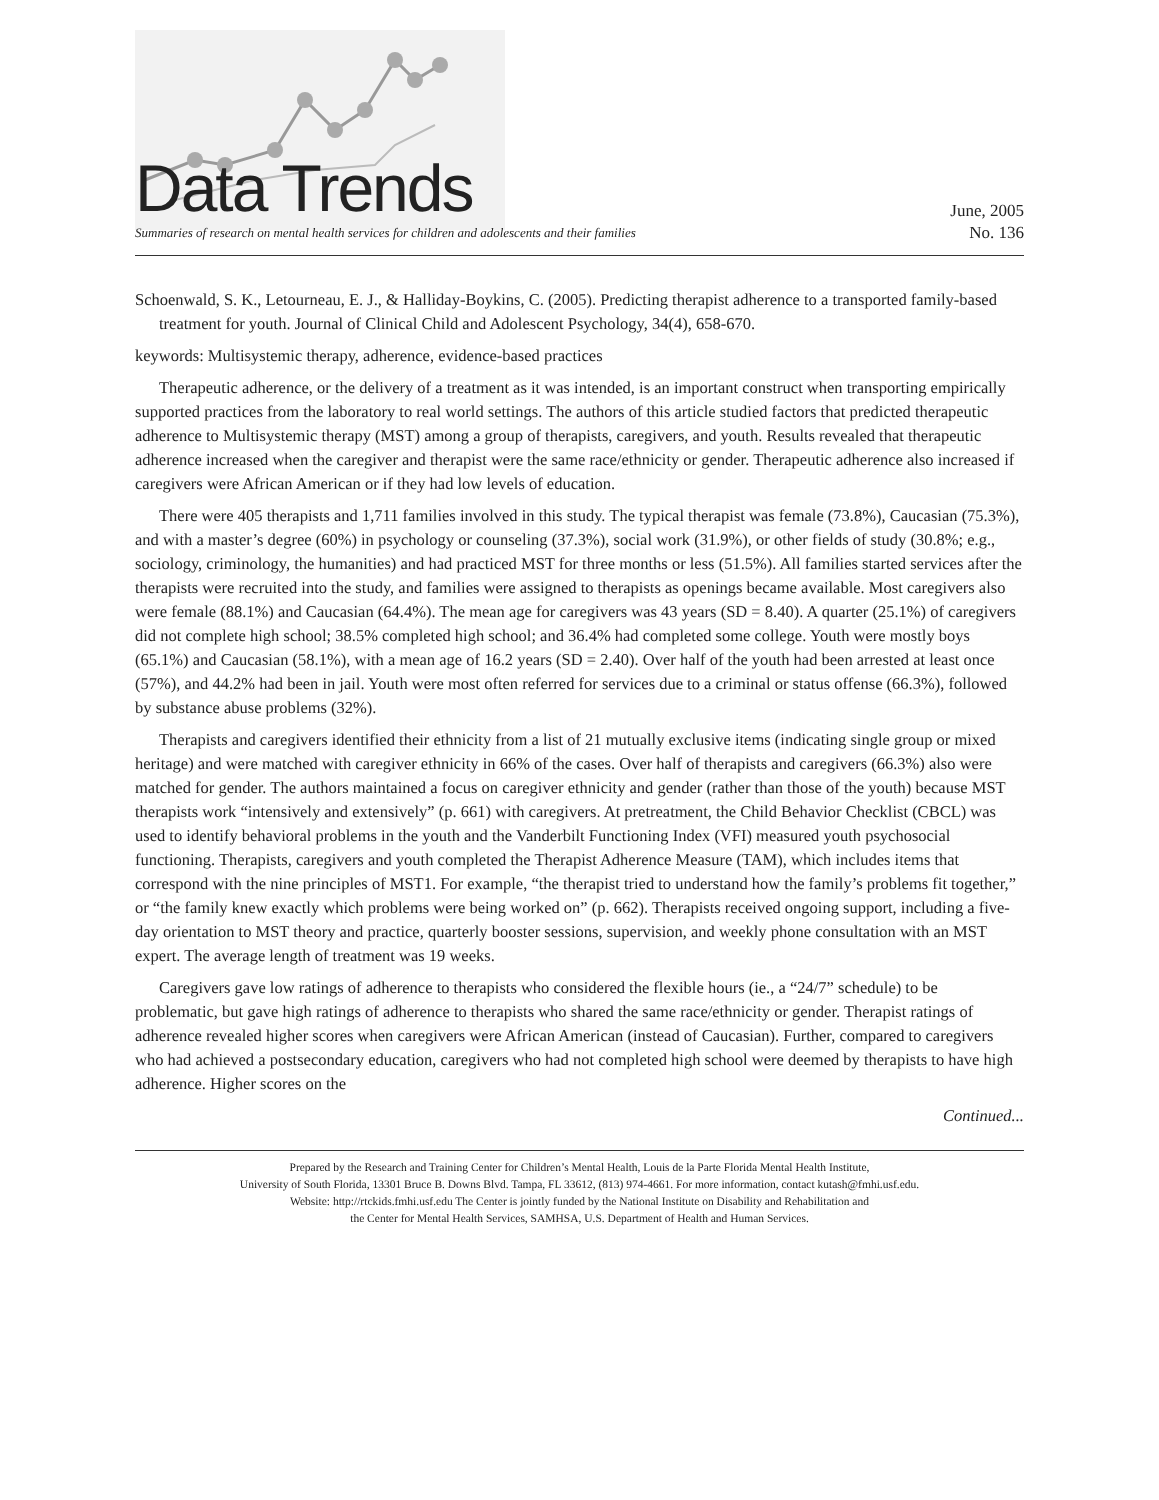Data Trends
Summaries of research on mental health services for children and adolescents and their families
June, 2005
No. 136
Schoenwald, S. K., Letourneau, E. J., & Halliday-Boykins, C. (2005). Predicting therapist adherence to a transported family-based treatment for youth. Journal of Clinical Child and Adolescent Psychology, 34(4), 658-670.
keywords: Multisystemic therapy, adherence, evidence-based practices
Therapeutic adherence, or the delivery of a treatment as it was intended, is an important construct when transporting empirically supported practices from the laboratory to real world settings. The authors of this article studied factors that predicted therapeutic adherence to Multisystemic therapy (MST) among a group of therapists, caregivers, and youth. Results revealed that therapeutic adherence increased when the caregiver and therapist were the same race/ethnicity or gender. Therapeutic adherence also increased if caregivers were African American or if they had low levels of education.
There were 405 therapists and 1,711 families involved in this study. The typical therapist was female (73.8%), Caucasian (75.3%), and with a master’s degree (60%) in psychology or counseling (37.3%), social work (31.9%), or other fields of study (30.8%; e.g., sociology, criminology, the humanities) and had practiced MST for three months or less (51.5%). All families started services after the therapists were recruited into the study, and families were assigned to therapists as openings became available. Most caregivers also were female (88.1%) and Caucasian (64.4%). The mean age for caregivers was 43 years (SD = 8.40). A quarter (25.1%) of caregivers did not complete high school; 38.5% completed high school; and 36.4% had completed some college. Youth were mostly boys (65.1%) and Caucasian (58.1%), with a mean age of 16.2 years (SD = 2.40). Over half of the youth had been arrested at least once (57%), and 44.2% had been in jail. Youth were most often referred for services due to a criminal or status offense (66.3%), followed by substance abuse problems (32%).
Therapists and caregivers identified their ethnicity from a list of 21 mutually exclusive items (indicating single group or mixed heritage) and were matched with caregiver ethnicity in 66% of the cases. Over half of therapists and caregivers (66.3%) also were matched for gender. The authors maintained a focus on caregiver ethnicity and gender (rather than those of the youth) because MST therapists work “intensively and extensively” (p. 661) with caregivers. At pretreatment, the Child Behavior Checklist (CBCL) was used to identify behavioral problems in the youth and the Vanderbilt Functioning Index (VFI) measured youth psychosocial functioning. Therapists, caregivers and youth completed the Therapist Adherence Measure (TAM), which includes items that correspond with the nine principles of MST1. For example, “the therapist tried to understand how the family’s problems fit together,” or “the family knew exactly which problems were being worked on” (p. 662). Therapists received ongoing support, including a five-day orientation to MST theory and practice, quarterly booster sessions, supervision, and weekly phone consultation with an MST expert. The average length of treatment was 19 weeks.
Caregivers gave low ratings of adherence to therapists who considered the flexible hours (ie., a “24/7” schedule) to be problematic, but gave high ratings of adherence to therapists who shared the same race/ethnicity or gender. Therapist ratings of adherence revealed higher scores when caregivers were African American (instead of Caucasian). Further, compared to caregivers who had achieved a postsecondary education, caregivers who had not completed high school were deemed by therapists to have high adherence. Higher scores on the
Continued...
Prepared by the Research and Training Center for Children’s Mental Health, Louis de la Parte Florida Mental Health Institute,
University of South Florida, 13301 Bruce B. Downs Blvd. Tampa, FL 33612, (813) 974-4661. For more information, contact kutash@fmhi.usf.edu.
Website: http://rtckids.fmhi.usf.edu The Center is jointly funded by the National Institute on Disability and Rehabilitation and
the Center for Mental Health Services, SAMHSA, U.S. Department of Health and Human Services.